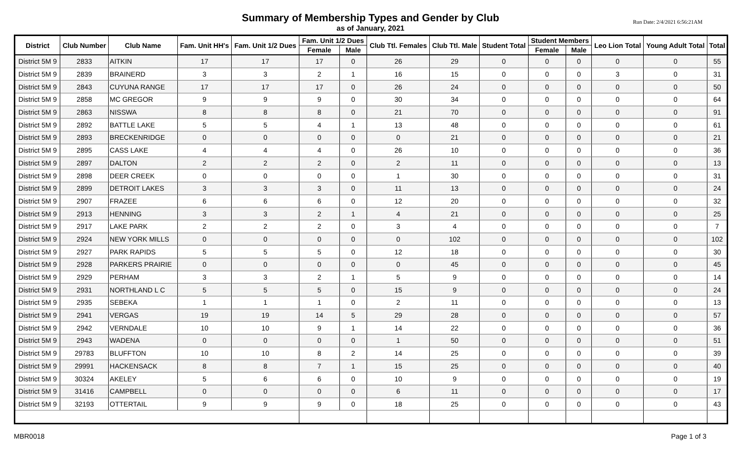Summary of Membership Types and Gender by Club
as of January, 2021
Run Date: 2/4/2021 6:56:21AM
| District | Club Number | Club Name | Fam. Unit HH's | Fam. Unit 1/2 Dues | Fam. Unit 1/2 Dues | | Club Ttl. Females | Club Ttl. Male | Student Total | Student Members | | Leo Lion Total | Young Adult Total | Total |
| --- | --- | --- | --- | --- | --- | --- | --- | --- | --- | --- | --- | --- | --- | --- |
| | | | | | Female | Male | | | | Female | Male | | | |
| District 5M 9 | 2833 | AITKIN | 17 | 17 | 17 | 0 | 26 | 29 | 0 | 0 | 0 | 0 | 0 | 55 |
| District 5M 9 | 2839 | BRAINERD | 3 | 3 | 2 | 1 | 16 | 15 | 0 | 0 | 0 | 3 | 0 | 31 |
| District 5M 9 | 2843 | CUYUNA RANGE | 17 | 17 | 17 | 0 | 26 | 24 | 0 | 0 | 0 | 0 | 0 | 50 |
| District 5M 9 | 2858 | MC GREGOR | 9 | 9 | 9 | 0 | 30 | 34 | 0 | 0 | 0 | 0 | 0 | 64 |
| District 5M 9 | 2863 | NISSWA | 8 | 8 | 8 | 0 | 21 | 70 | 0 | 0 | 0 | 0 | 0 | 91 |
| District 5M 9 | 2892 | BATTLE LAKE | 5 | 5 | 4 | 1 | 13 | 48 | 0 | 0 | 0 | 0 | 0 | 61 |
| District 5M 9 | 2893 | BRECKENRIDGE | 0 | 0 | 0 | 0 | 0 | 21 | 0 | 0 | 0 | 0 | 0 | 21 |
| District 5M 9 | 2895 | CASS LAKE | 4 | 4 | 4 | 0 | 26 | 10 | 0 | 0 | 0 | 0 | 0 | 36 |
| District 5M 9 | 2897 | DALTON | 2 | 2 | 2 | 0 | 2 | 11 | 0 | 0 | 0 | 0 | 0 | 13 |
| District 5M 9 | 2898 | DEER CREEK | 0 | 0 | 0 | 0 | 1 | 30 | 0 | 0 | 0 | 0 | 0 | 31 |
| District 5M 9 | 2899 | DETROIT LAKES | 3 | 3 | 3 | 0 | 11 | 13 | 0 | 0 | 0 | 0 | 0 | 24 |
| District 5M 9 | 2907 | FRAZEE | 6 | 6 | 6 | 0 | 12 | 20 | 0 | 0 | 0 | 0 | 0 | 32 |
| District 5M 9 | 2913 | HENNING | 3 | 3 | 2 | 1 | 4 | 21 | 0 | 0 | 0 | 0 | 0 | 25 |
| District 5M 9 | 2917 | LAKE PARK | 2 | 2 | 2 | 0 | 3 | 4 | 0 | 0 | 0 | 0 | 0 | 7 |
| District 5M 9 | 2924 | NEW YORK MILLS | 0 | 0 | 0 | 0 | 0 | 102 | 0 | 0 | 0 | 0 | 0 | 102 |
| District 5M 9 | 2927 | PARK RAPIDS | 5 | 5 | 5 | 0 | 12 | 18 | 0 | 0 | 0 | 0 | 0 | 30 |
| District 5M 9 | 2928 | PARKERS PRAIRIE | 0 | 0 | 0 | 0 | 0 | 45 | 0 | 0 | 0 | 0 | 0 | 45 |
| District 5M 9 | 2929 | PERHAM | 3 | 3 | 2 | 1 | 5 | 9 | 0 | 0 | 0 | 0 | 0 | 14 |
| District 5M 9 | 2931 | NORTHLAND L C | 5 | 5 | 5 | 0 | 15 | 9 | 0 | 0 | 0 | 0 | 0 | 24 |
| District 5M 9 | 2935 | SEBEKA | 1 | 1 | 1 | 0 | 2 | 11 | 0 | 0 | 0 | 0 | 0 | 13 |
| District 5M 9 | 2941 | VERGAS | 19 | 19 | 14 | 5 | 29 | 28 | 0 | 0 | 0 | 0 | 0 | 57 |
| District 5M 9 | 2942 | VERNDALE | 10 | 10 | 9 | 1 | 14 | 22 | 0 | 0 | 0 | 0 | 0 | 36 |
| District 5M 9 | 2943 | WADENA | 0 | 0 | 0 | 0 | 1 | 50 | 0 | 0 | 0 | 0 | 0 | 51 |
| District 5M 9 | 29783 | BLUFFTON | 10 | 10 | 8 | 2 | 14 | 25 | 0 | 0 | 0 | 0 | 0 | 39 |
| District 5M 9 | 29991 | HACKENSACK | 8 | 8 | 7 | 1 | 15 | 25 | 0 | 0 | 0 | 0 | 0 | 40 |
| District 5M 9 | 30324 | AKELEY | 5 | 6 | 6 | 0 | 10 | 9 | 0 | 0 | 0 | 0 | 0 | 19 |
| District 5M 9 | 31416 | CAMPBELL | 0 | 0 | 0 | 0 | 6 | 11 | 0 | 0 | 0 | 0 | 0 | 17 |
| District 5M 9 | 32193 | OTTERTAIL | 9 | 9 | 9 | 0 | 18 | 25 | 0 | 0 | 0 | 0 | 0 | 43 |
MBR0018 Page 1 of 3